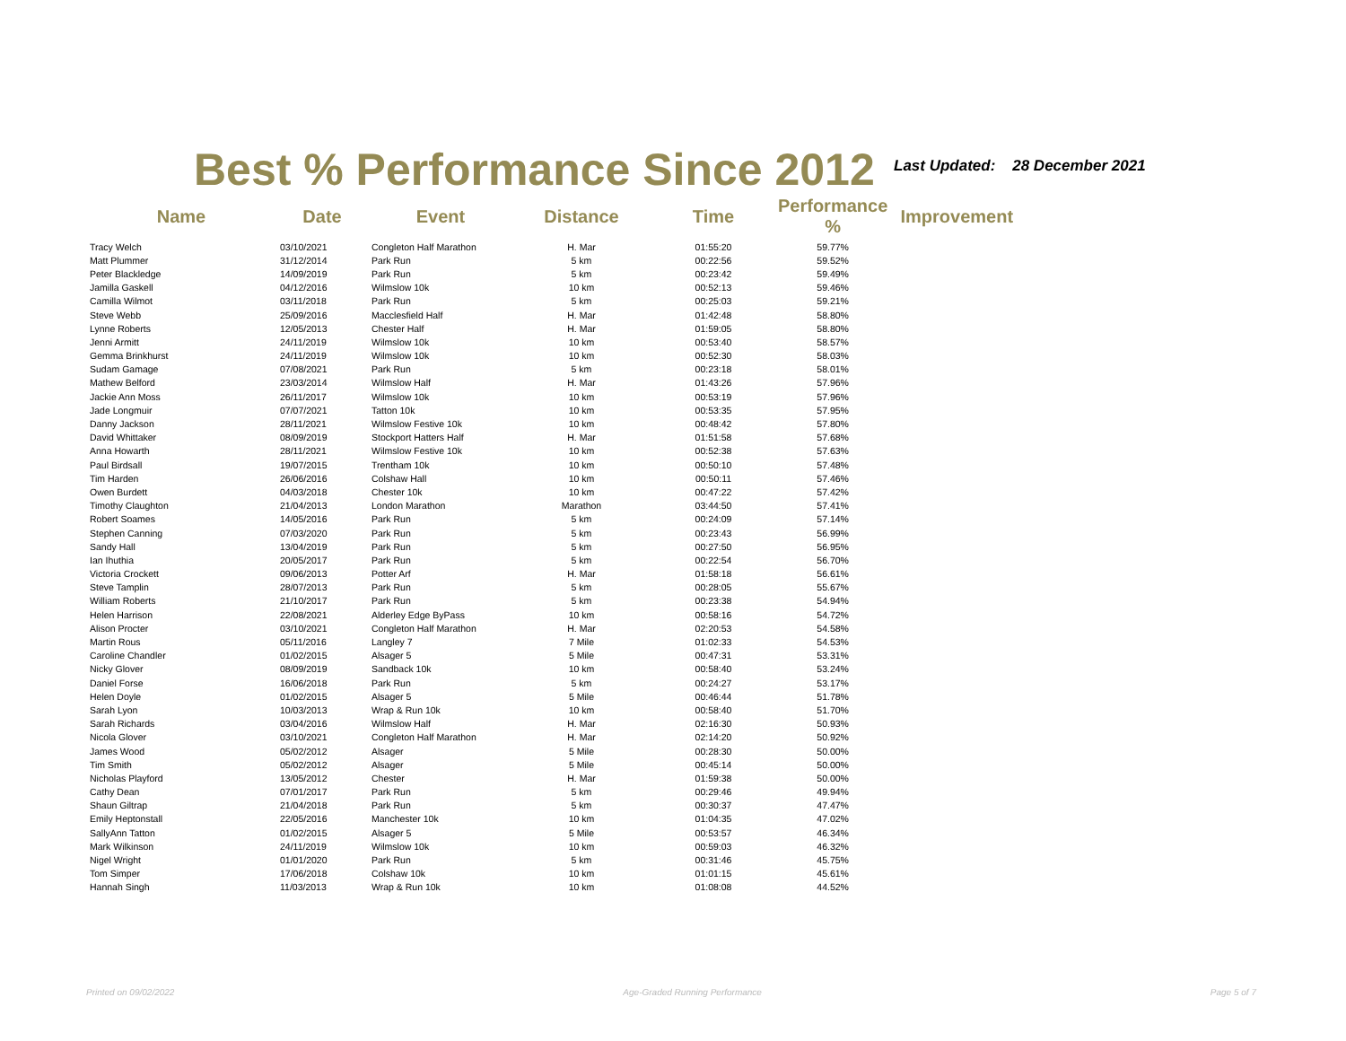Best % Performance Since 2012
Last Updated: 28 December 2021
| Name | Date | Event | Distance | Time | Performance % | Improvement |
| --- | --- | --- | --- | --- | --- | --- |
| Tracy Welch | 03/10/2021 | Congleton Half Marathon | H. Mar | 01:55:20 | 59.77% | |
| Matt Plummer | 31/12/2014 | Park Run | 5 km | 00:22:56 | 59.52% | |
| Peter Blackledge | 14/09/2019 | Park Run | 5 km | 00:23:42 | 59.49% | |
| Jamilla Gaskell | 04/12/2016 | Wilmslow 10k | 10 km | 00:52:13 | 59.46% | |
| Camilla Wilmot | 03/11/2018 | Park Run | 5 km | 00:25:03 | 59.21% | |
| Steve Webb | 25/09/2016 | Macclesfield Half | H. Mar | 01:42:48 | 58.80% | |
| Lynne Roberts | 12/05/2013 | Chester Half | H. Mar | 01:59:05 | 58.80% | |
| Jenni Armitt | 24/11/2019 | Wilmslow 10k | 10 km | 00:53:40 | 58.57% | |
| Gemma Brinkhurst | 24/11/2019 | Wilmslow 10k | 10 km | 00:52:30 | 58.03% | |
| Sudam Gamage | 07/08/2021 | Park Run | 5 km | 00:23:18 | 58.01% | |
| Mathew Belford | 23/03/2014 | Wilmslow Half | H. Mar | 01:43:26 | 57.96% | |
| Jackie Ann Moss | 26/11/2017 | Wilmslow 10k | 10 km | 00:53:19 | 57.96% | |
| Jade Longmuir | 07/07/2021 | Tatton 10k | 10 km | 00:53:35 | 57.95% | |
| Danny Jackson | 28/11/2021 | Wilmslow Festive 10k | 10 km | 00:48:42 | 57.80% | |
| David Whittaker | 08/09/2019 | Stockport Hatters Half | H. Mar | 01:51:58 | 57.68% | |
| Anna Howarth | 28/11/2021 | Wilmslow Festive 10k | 10 km | 00:52:38 | 57.63% | |
| Paul Birdsall | 19/07/2015 | Trentham 10k | 10 km | 00:50:10 | 57.48% | |
| Tim Harden | 26/06/2016 | Colshaw Hall | 10 km | 00:50:11 | 57.46% | |
| Owen Burdett | 04/03/2018 | Chester 10k | 10 km | 00:47:22 | 57.42% | |
| Timothy Claughton | 21/04/2013 | London Marathon | Marathon | 03:44:50 | 57.41% | |
| Robert Soames | 14/05/2016 | Park Run | 5 km | 00:24:09 | 57.14% | |
| Stephen Canning | 07/03/2020 | Park Run | 5 km | 00:23:43 | 56.99% | |
| Sandy Hall | 13/04/2019 | Park Run | 5 km | 00:27:50 | 56.95% | |
| Ian Ihuthia | 20/05/2017 | Park Run | 5 km | 00:22:54 | 56.70% | |
| Victoria Crockett | 09/06/2013 | Potter Arf | H. Mar | 01:58:18 | 56.61% | |
| Steve Tamplin | 28/07/2013 | Park Run | 5 km | 00:28:05 | 55.67% | |
| William Roberts | 21/10/2017 | Park Run | 5 km | 00:23:38 | 54.94% | |
| Helen Harrison | 22/08/2021 | Alderley Edge ByPass | 10 km | 00:58:16 | 54.72% | |
| Alison Procter | 03/10/2021 | Congleton Half Marathon | H. Mar | 02:20:53 | 54.58% | |
| Martin Rous | 05/11/2016 | Langley 7 | 7 Mile | 01:02:33 | 54.53% | |
| Caroline Chandler | 01/02/2015 | Alsager 5 | 5 Mile | 00:47:31 | 53.31% | |
| Nicky Glover | 08/09/2019 | Sandback 10k | 10 km | 00:58:40 | 53.24% | |
| Daniel Forse | 16/06/2018 | Park Run | 5 km | 00:24:27 | 53.17% | |
| Helen Doyle | 01/02/2015 | Alsager 5 | 5 Mile | 00:46:44 | 51.78% | |
| Sarah Lyon | 10/03/2013 | Wrap & Run 10k | 10 km | 00:58:40 | 51.70% | |
| Sarah Richards | 03/04/2016 | Wilmslow Half | H. Mar | 02:16:30 | 50.93% | |
| Nicola Glover | 03/10/2021 | Congleton Half Marathon | H. Mar | 02:14:20 | 50.92% | |
| James Wood | 05/02/2012 | Alsager | 5 Mile | 00:28:30 | 50.00% | |
| Tim Smith | 05/02/2012 | Alsager | 5 Mile | 00:45:14 | 50.00% | |
| Nicholas Playford | 13/05/2012 | Chester | H. Mar | 01:59:38 | 50.00% | |
| Cathy Dean | 07/01/2017 | Park Run | 5 km | 00:29:46 | 49.94% | |
| Shaun Giltrap | 21/04/2018 | Park Run | 5 km | 00:30:37 | 47.47% | |
| Emily Heptonstall | 22/05/2016 | Manchester 10k | 10 km | 01:04:35 | 47.02% | |
| SallyAnn Tatton | 01/02/2015 | Alsager 5 | 5 Mile | 00:53:57 | 46.34% | |
| Mark Wilkinson | 24/11/2019 | Wilmslow 10k | 10 km | 00:59:03 | 46.32% | |
| Nigel Wright | 01/01/2020 | Park Run | 5 km | 00:31:46 | 45.75% | |
| Tom Simper | 17/06/2018 | Colshaw 10k | 10 km | 01:01:15 | 45.61% | |
| Hannah Singh | 11/03/2013 | Wrap & Run 10k | 10 km | 01:08:08 | 44.52% | |
Printed on 09/02/2022 Age-Graded Running Performance Page 5 of 7